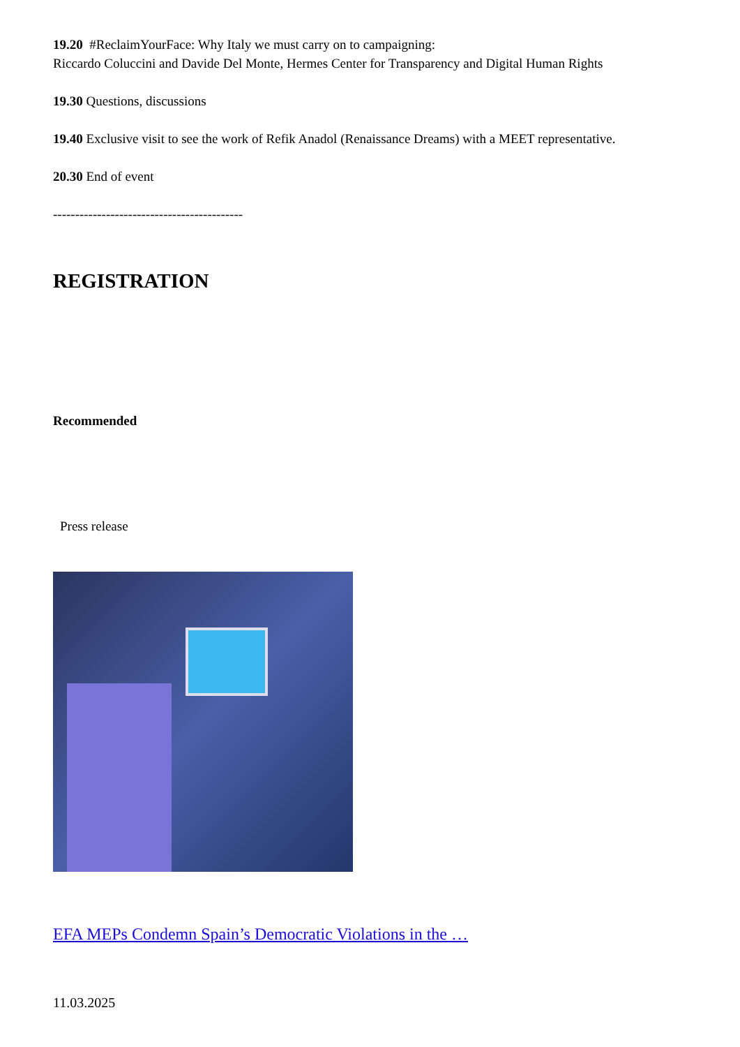19.20 #ReclaimYourFace: Why Italy we must carry on to campaigning:
Riccardo Coluccini and Davide Del Monte, Hermes Center for Transparency and Digital Human Rights
19.30 Questions, discussions
19.40 Exclusive visit to see the work of Refik Anadol (Renaissance Dreams) with a MEET representative.
20.30 End of event
-------------------------------------------
REGISTRATION
Recommended
Press release
EFA MEPs Condemn Spain’s Democratic Violations in the …
11.03.2025